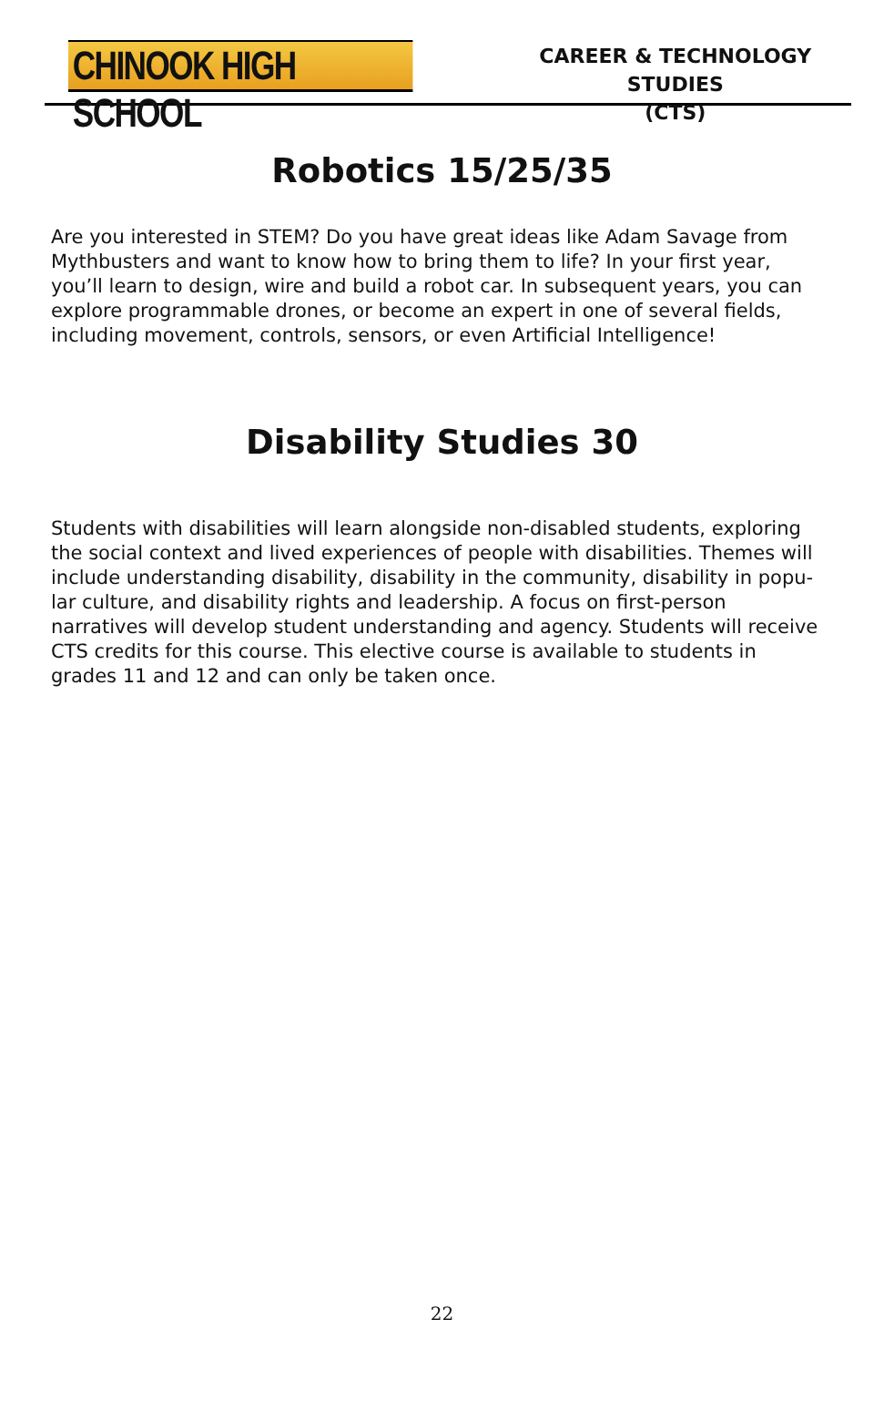CHINOOK HIGH SCHOOL
CAREER & TECHNOLOGY STUDIES
(CTS)
Robotics 15/25/35
Are you interested in STEM? Do you have great ideas like Adam Savage from Mythbusters and want to know how to bring them to life? In your first year, you’ll learn to design, wire and build a robot car. In subsequent years, you can explore programmable drones, or become an expert in one of several fields, including movement, controls, sensors, or even Artificial Intelligence!
Disability Studies 30
Students with disabilities will learn alongside non-disabled students, exploring the social context and lived experiences of people with disabilities. Themes will include understanding disability, disability in the community, disability in popu-lar culture, and disability rights and leadership. A focus on first-person narratives will develop student understanding and agency. Students will receive CTS credits for this course. This elective course is available to students in grades 11 and 12 and can only be taken once.
22